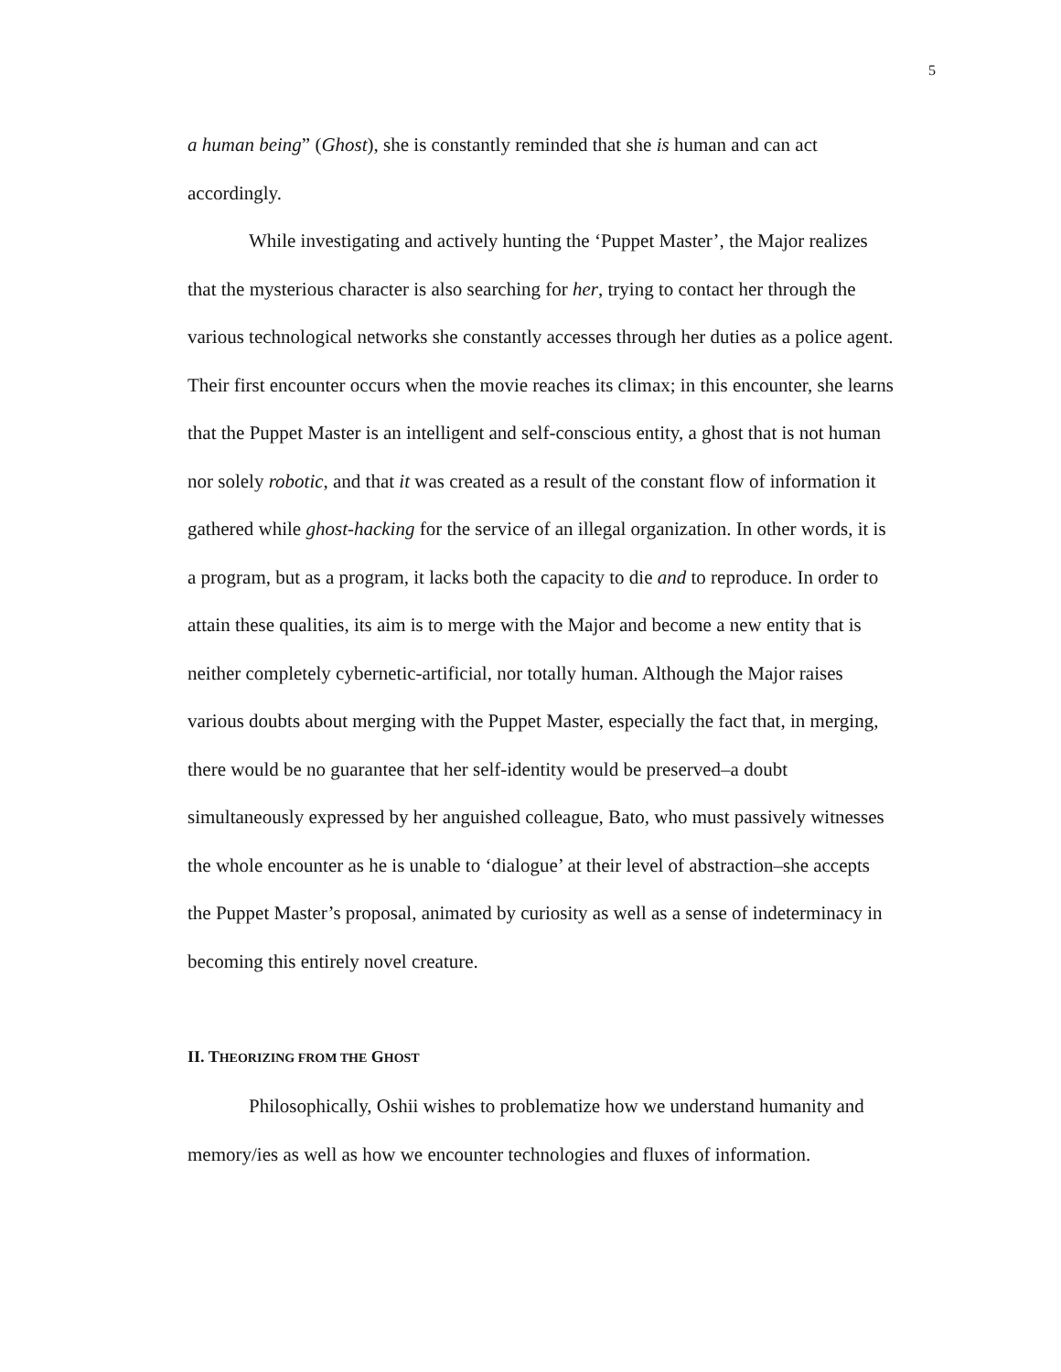5
a human being” (Ghost), she is constantly reminded that she is human and can act accordingly.
While investigating and actively hunting the ‘Puppet Master’, the Major realizes that the mysterious character is also searching for her, trying to contact her through the various technological networks she constantly accesses through her duties as a police agent. Their first encounter occurs when the movie reaches its climax; in this encounter, she learns that the Puppet Master is an intelligent and self-conscious entity, a ghost that is not human nor solely robotic, and that it was created as a result of the constant flow of information it gathered while ghost-hacking for the service of an illegal organization. In other words, it is a program, but as a program, it lacks both the capacity to die and to reproduce. In order to attain these qualities, its aim is to merge with the Major and become a new entity that is neither completely cybernetic-artificial, nor totally human. Although the Major raises various doubts about merging with the Puppet Master, especially the fact that, in merging, there would be no guarantee that her self-identity would be preserved–a doubt simultaneously expressed by her anguished colleague, Bato, who must passively witnesses the whole encounter as he is unable to ‘dialogue’ at their level of abstraction–she accepts the Puppet Master’s proposal, animated by curiosity as well as a sense of indeterminacy in becoming this entirely novel creature.
II. THEORIZING FROM THE GHOST
Philosophically, Oshii wishes to problematize how we understand humanity and memory/ies as well as how we encounter technologies and fluxes of information.